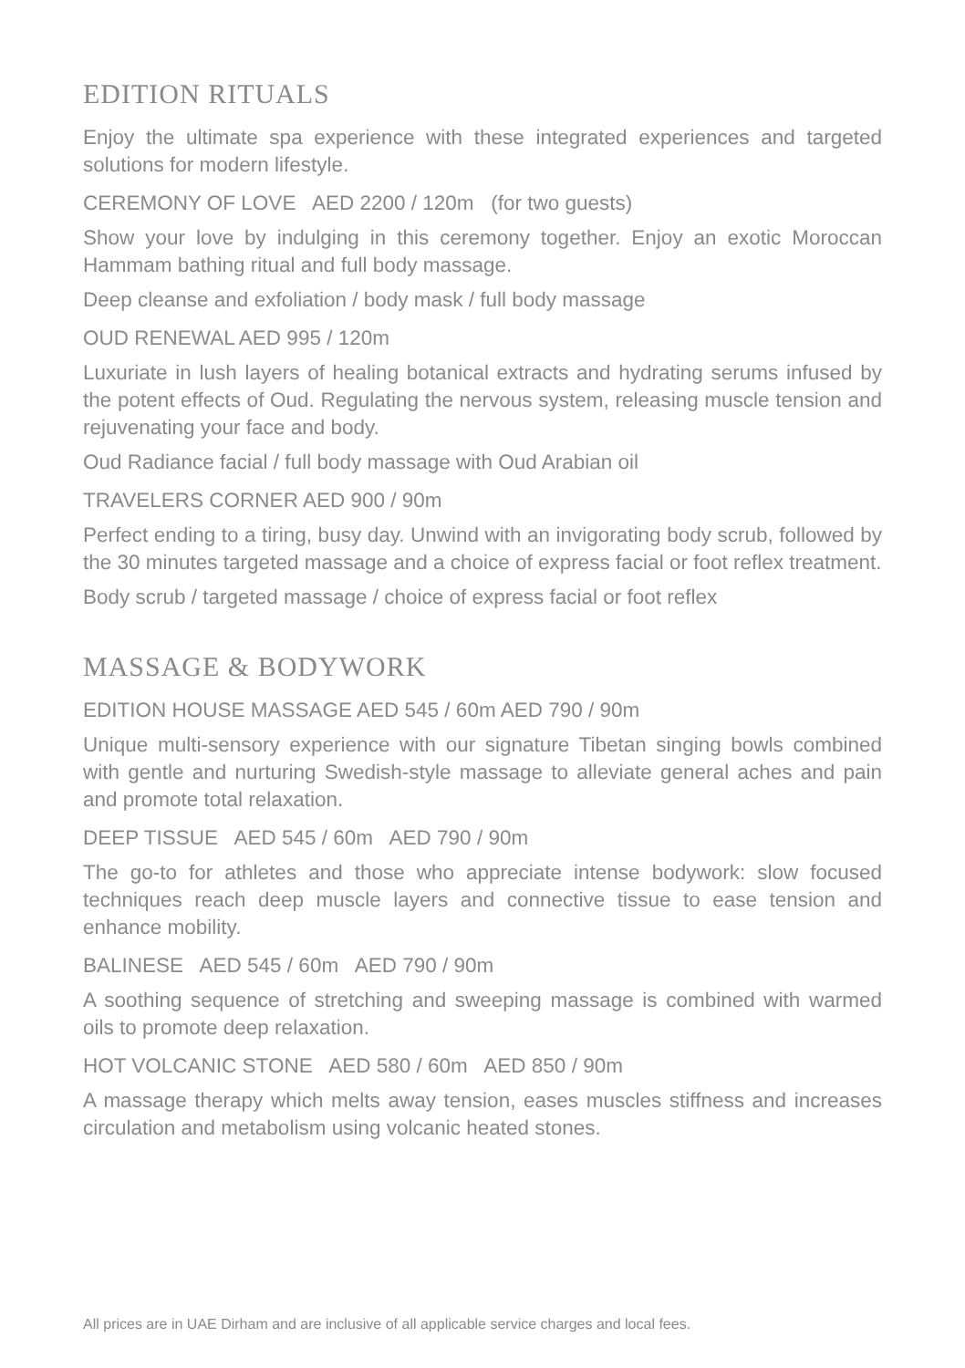EDITION RITUALS
Enjoy the ultimate spa experience with these integrated experiences and targeted solutions for modern lifestyle.
CEREMONY OF LOVE AED 2200 / 120m (for two guests)
Show your love by indulging in this ceremony together. Enjoy an exotic Moroccan Hammam bathing ritual and full body massage.
Deep cleanse and exfoliation / body mask / full body massage
OUD RENEWAL AED 995 / 120m
Luxuriate in lush layers of healing botanical extracts and hydrating serums infused by the potent effects of Oud. Regulating the nervous system, releasing muscle tension and rejuvenating your face and body.
Oud Radiance facial / full body massage with Oud Arabian oil
TRAVELERS CORNER AED 900 / 90m
Perfect ending to a tiring, busy day. Unwind with an invigorating body scrub, followed by the 30 minutes targeted massage and a choice of express facial or foot reflex treatment.
Body scrub / targeted massage / choice of express facial or foot reflex
MASSAGE & BODYWORK
EDITION HOUSE MASSAGE AED 545 / 60m AED 790 / 90m
Unique multi-sensory experience with our signature Tibetan singing bowls combined with gentle and nurturing Swedish-style massage to alleviate general aches and pain and promote total relaxation.
DEEP TISSUE AED 545 / 60m AED 790 / 90m
The go-to for athletes and those who appreciate intense bodywork: slow focused techniques reach deep muscle layers and connective tissue to ease tension and enhance mobility.
BALINESE AED 545 / 60m AED 790 / 90m
A soothing sequence of stretching and sweeping massage is combined with warmed oils to promote deep relaxation.
HOT VOLCANIC STONE AED 580 / 60m AED 850 / 90m
A massage therapy which melts away tension, eases muscles stiffness and increases circulation and metabolism using volcanic heated stones.
All prices are in UAE Dirham and are inclusive of all applicable service charges and local fees.